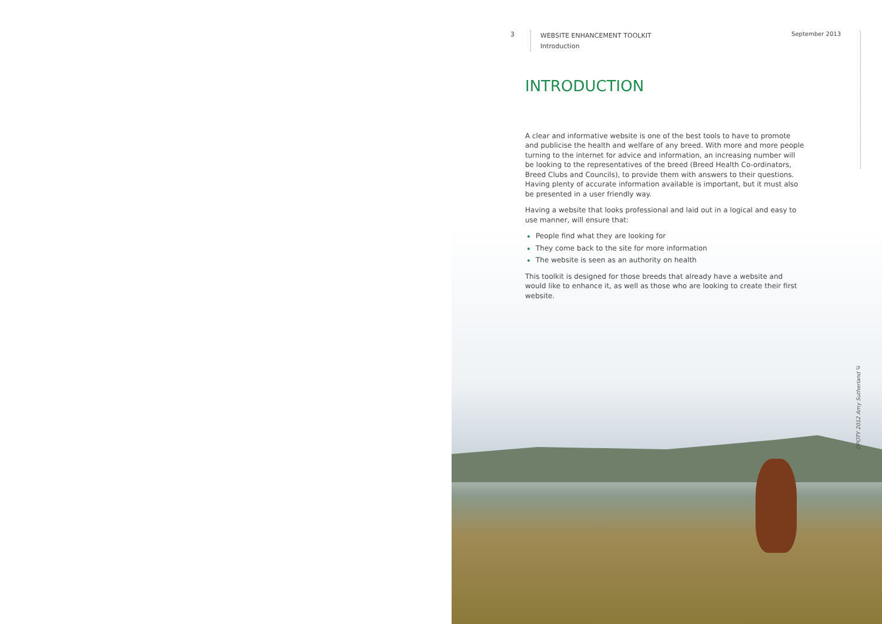3
WEBSITE ENHANCEMENT TOOLKIT
Introduction
September 2013
INTRODUCTION
A clear and informative website is one of the best tools to have to promote and publicise the health and welfare of any breed. With more and more people turning to the internet for advice and information, an increasing number will be looking to the representatives of the breed (Breed Health Co-ordinators, Breed Clubs and Councils), to provide them with answers to their questions. Having plenty of accurate information available is important, but it must also be presented in a user friendly way.
Having a website that looks professional and laid out in a logical and easy to use manner, will ensure that:
People find what they are looking for
They come back to the site for more information
The website is seen as an authority on health
This toolkit is designed for those breeds that already have a website and would like to enhance it, as well as those who are looking to create their first website.
DPOTY 2012 Amy Sutherland ©